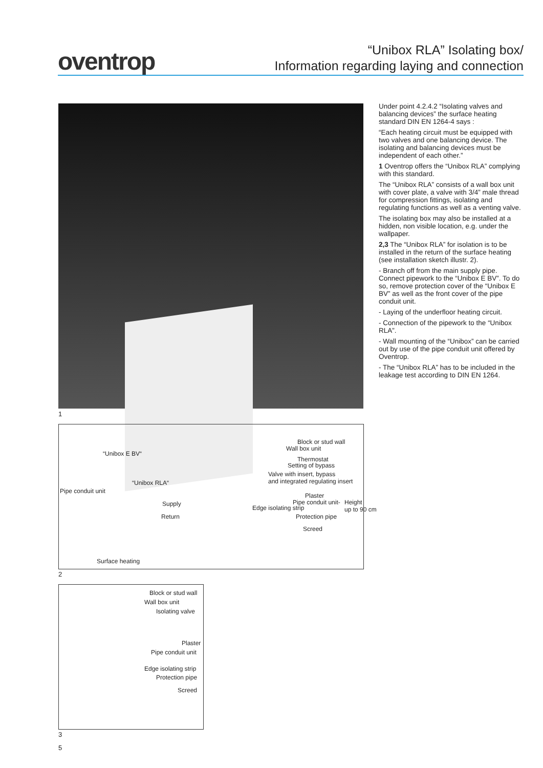oventrop
“Unibox RLA” Isolating box/
Information regarding laying and connection
1
Under point 4.2.4.2 “Isolating valves and balancing devices” the surface heating standard DIN EN 1264-4 says :
“Each heating circuit must be equipped with two valves and one balancing device. The isolating and balancing devices must be independent of each other.”
1 Oventrop offers the “Unibox RLA” complying with this standard.
The “Unibox RLA” consists of a wall box unit with cover plate, a valve with 3/4” male thread for compression fittings, isolating and regulating functions as well as a venting valve.
The isolating box may also be installed at a hidden, non visible location, e.g. under the wallpaper.
2,3 The “Unibox RLA” for isolation is to be installed in the return of the surface heating (see installation sketch illustr. 2).
- Branch off from the main supply pipe. Connect pipework to the “Unibox E BV”. To do so, remove protection cover of the “Unibox E BV” as well as the front cover of the pipe conduit unit.
- Laying of the underfloor heating circuit.
- Connection of the pipework to the “Unibox RLA”.
- Wall mounting of the “Unibox” can be carried out by use of the pipe conduit unit offered by Oventrop.
- The “Unibox RLA” has to be included in the leakage test according to DIN EN 1264.
“Unibox E BV“
“Unibox RLA“
Pipe conduit unit
Supply
Return
Surface heating
Block or stud wall
Wall box unit
Thermostat
Setting of bypass
Valve with insert, bypass
and integrated regulating insert
Plaster
Pipe conduit unit- Height
up to 90 cm Edge isolating strip
Protection pipe
Screed
2
Block or stud wall
Wall box unit
Isolating valve
Plaster
Pipe conduit unit
Edge isolating strip
Protection pipe
Screed
3
5